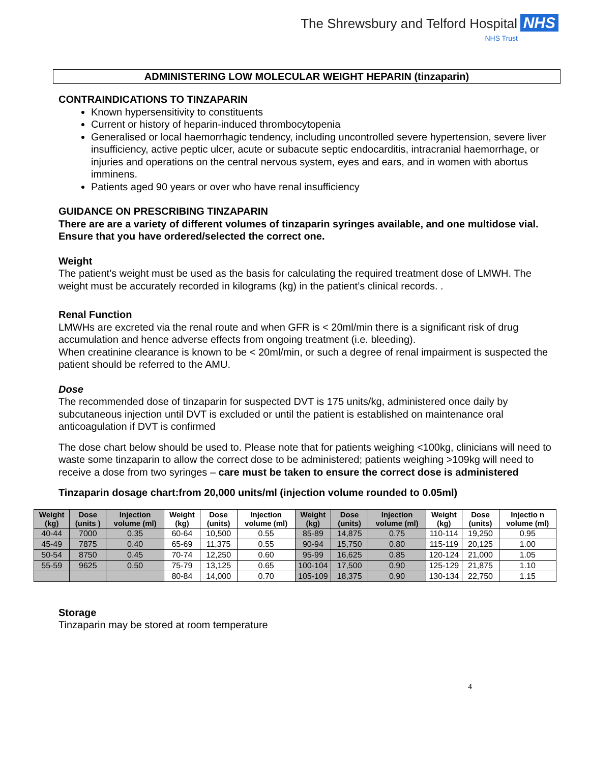The Shrewsbury and Telford Hospital NHS
NHS Trust
ADMINISTERING LOW MOLECULAR WEIGHT HEPARIN (tinzaparin)
CONTRAINDICATIONS TO TINZAPARIN
Known hypersensitivity to constituents
Current or history of heparin-induced thrombocytopenia
Generalised or local haemorrhagic tendency, including uncontrolled severe hypertension, severe liver insufficiency, active peptic ulcer, acute or subacute septic endocarditis, intracranial haemorrhage, or injuries and operations on the central nervous system, eyes and ears, and in women with abortus imminens.
Patients aged 90 years or over who have renal insufficiency
GUIDANCE ON PRESCRIBING TINZAPARIN
There are are a variety of different volumes of tinzaparin syringes available, and one multidose vial. Ensure that you have ordered/selected the correct one.
Weight
The patient’s weight must be used as the basis for calculating the required treatment dose of LMWH. The weight must be accurately recorded in kilograms (kg) in the patient’s clinical records. .
Renal Function
LMWHs are excreted via the renal route and when GFR is < 20ml/min there is a significant risk of drug accumulation and hence adverse effects from ongoing treatment (i.e. bleeding).
When creatinine clearance is known to be < 20ml/min, or such a degree of renal impairment is suspected the patient should be referred to the AMU.
Dose
The recommended dose of tinzaparin for suspected DVT is 175 units/kg, administered once daily by subcutaneous injection until DVT is excluded or until the patient is established on maintenance oral anticoagulation if DVT is confirmed
The dose chart below should be used to. Please note that for patients weighing <100kg, clinicians will need to waste some tinzaparin to allow the correct dose to be administered; patients weighing >109kg will need to receive a dose from two syringes – care must be taken to ensure the correct dose is administered
Tinzaparin dosage chart:from 20,000 units/ml (injection volume rounded to 0.05ml)
| Weight (kg) | Dose (units ) | Injection volume (ml) | Weight (kg) | Dose (units) | Injection volume (ml) | Weight (kg) | Dose (units) | Injection volume (ml) | Weight (kg) | Dose (units) | Injectio n volume (ml) |
| --- | --- | --- | --- | --- | --- | --- | --- | --- | --- | --- | --- |
| 40-44 | 7000 | 0.35 | 60-64 | 10,500 | 0.55 | 85-89 | 14,875 | 0.75 | 110-114 | 19,250 | 0.95 |
| 45-49 | 7875 | 0.40 | 65-69 | 11,375 | 0.55 | 90-94 | 15,750 | 0.80 | 115-119 | 20,125 | 1.00 |
| 50-54 | 8750 | 0.45 | 70-74 | 12,250 | 0.60 | 95-99 | 16,625 | 0.85 | 120-124 | 21,000 | 1.05 |
| 55-59 | 9625 | 0.50 | 75-79 | 13,125 | 0.65 | 100-104 | 17,500 | 0.90 | 125-129 | 21,875 | 1.10 |
| | | | 80-84 | 14,000 | 0.70 | 105-109 | 18,375 | 0.90 | 130-134 | 22,750 | 1.15 |
Storage
Tinzaparin may be stored at room temperature
4